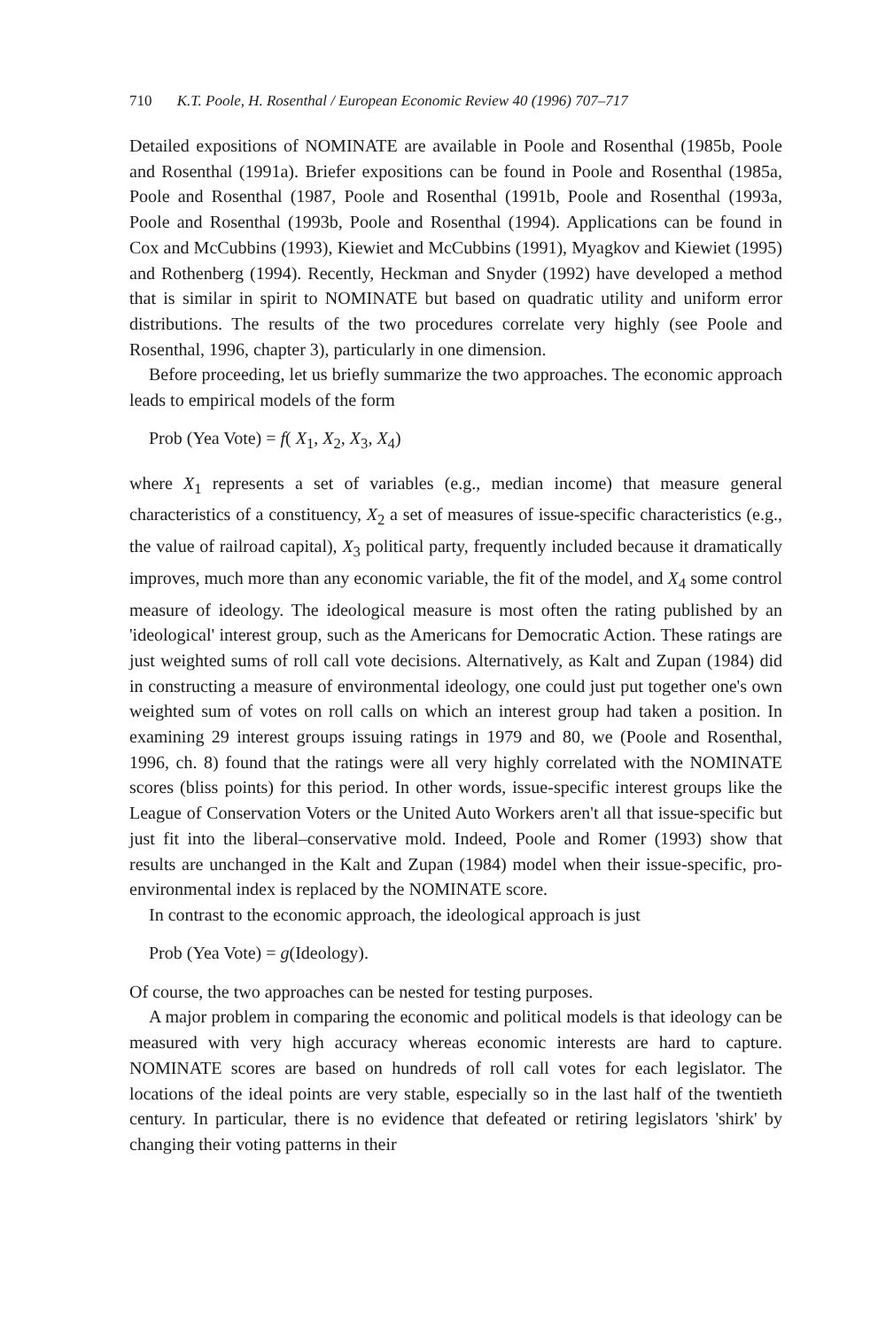710 K.T. Poole, H. Rosenthal / European Economic Review 40 (1996) 707–717
Detailed expositions of NOMINATE are available in Poole and Rosenthal (1985b, Poole and Rosenthal (1991a). Briefer expositions can be found in Poole and Rosenthal (1985a, Poole and Rosenthal (1987, Poole and Rosenthal (1991b, Poole and Rosenthal (1993a, Poole and Rosenthal (1993b, Poole and Rosenthal (1994). Applications can be found in Cox and McCubbins (1993), Kiewiet and McCubbins (1991), Myagkov and Kiewiet (1995) and Rothenberg (1994). Recently, Heckman and Snyder (1992) have developed a method that is similar in spirit to NOMINATE but based on quadratic utility and uniform error distributions. The results of the two procedures correlate very highly (see Poole and Rosenthal, 1996, chapter 3), particularly in one dimension.
Before proceeding, let us briefly summarize the two approaches. The economic approach leads to empirical models of the form
Prob (Yea Vote) = f( X<sub>1</sub>, X<sub>2</sub>, X<sub>3</sub>, X<sub>4</sub>)
where X<sub>1</sub> represents a set of variables (e.g., median income) that measure general characteristics of a constituency, X<sub>2</sub> a set of measures of issue-specific characteristics (e.g., the value of railroad capital), X<sub>3</sub> political party, frequently included because it dramatically improves, much more than any economic variable, the fit of the model, and X<sub>4</sub> some control measure of ideology. The ideological measure is most often the rating published by an 'ideological' interest group, such as the Americans for Democratic Action. These ratings are just weighted sums of roll call vote decisions. Alternatively, as Kalt and Zupan (1984) did in constructing a measure of environmental ideology, one could just put together one's own weighted sum of votes on roll calls on which an interest group had taken a position. In examining 29 interest groups issuing ratings in 1979 and 80, we (Poole and Rosenthal, 1996, ch. 8) found that the ratings were all very highly correlated with the NOMINATE scores (bliss points) for this period. In other words, issue-specific interest groups like the League of Conservation Voters or the United Auto Workers aren't all that issue-specific but just fit into the liberal–conservative mold. Indeed, Poole and Romer (1993) show that results are unchanged in the Kalt and Zupan (1984) model when their issue-specific, pro-environmental index is replaced by the NOMINATE score.
In contrast to the economic approach, the ideological approach is just
Prob (Yea Vote) = g(Ideology).
Of course, the two approaches can be nested for testing purposes.
A major problem in comparing the economic and political models is that ideology can be measured with very high accuracy whereas economic interests are hard to capture. NOMINATE scores are based on hundreds of roll call votes for each legislator. The locations of the ideal points are very stable, especially so in the last half of the twentieth century. In particular, there is no evidence that defeated or retiring legislators 'shirk' by changing their voting patterns in their